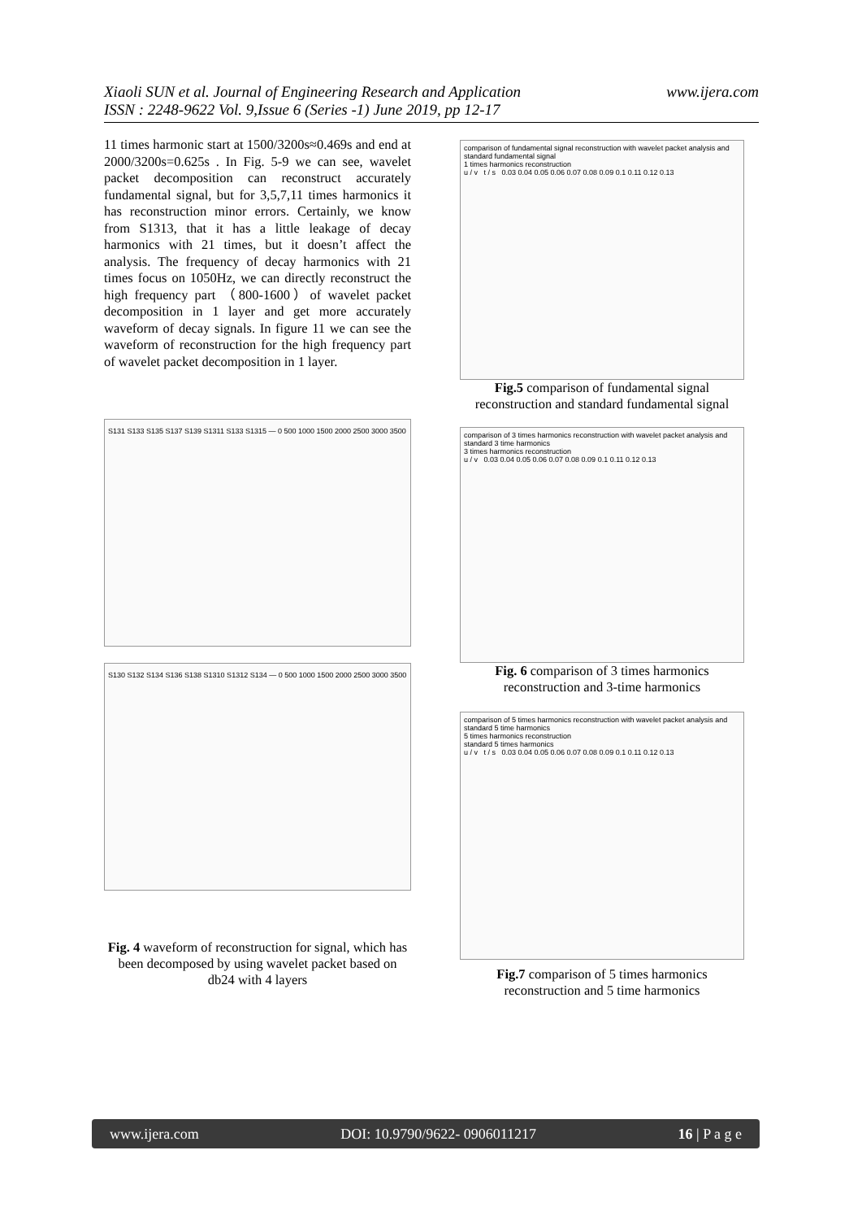Xiaoli SUN et al. Journal of Engineering Research and Application
ISSN : 2248-9622 Vol. 9,Issue 6 (Series -1) June 2019, pp 12-17
www.ijera.com
11 times harmonic start at 1500/3200s≈0.469s and end at 2000/3200s=0.625s . In Fig. 5-9 we can see, wavelet packet decomposition can reconstruct accurately fundamental signal, but for 3,5,7,11 times harmonics it has reconstruction minor errors. Certainly, we know from S1313, that it has a little leakage of decay harmonics with 21 times, but it doesn’t affect the analysis. The frequency of decay harmonics with 21 times focus on 1050Hz, we can directly reconstruct the high frequency part （800-1600）of wavelet packet decomposition in 1 layer and get more accurately waveform of decay signals. In figure 11 we can see the waveform of reconstruction for the high frequency part of wavelet packet decomposition in 1 layer.
S131 S133 S135 S137 S139 S1311 S133 S1315 — 0 500 1000 1500 2000 2500 3000 3500
S130 S132 S134 S136 S138 S1310 S1312 S134 — 0 500 1000 1500 2000 2500 3000 3500
Fig. 4 waveform of reconstruction for signal, which has been decomposed by using wavelet packet based on db24 with 4 layers
comparison of fundamental signal reconstruction with wavelet packet analysis and standard fundamental signal
1 times harmonics reconstruction
u / v t / s 0.03 0.04 0.05 0.06 0.07 0.08 0.09 0.1 0.11 0.12 0.13
Fig.5 comparison of fundamental signal reconstruction and standard fundamental signal
comparison of 3 times harmonics reconstruction with wavelet packet analysis and standard 3 time harmonics
3 times harmonics reconstruction
u / v 0.03 0.04 0.05 0.06 0.07 0.08 0.09 0.1 0.11 0.12 0.13
Fig. 6 comparison of 3 times harmonics reconstruction and 3-time harmonics
comparison of 5 times harmonics reconstruction with wavelet packet analysis and standard 5 time harmonics
5 times harmonics reconstruction
standard 5 times harmonics
u / v t / s 0.03 0.04 0.05 0.06 0.07 0.08 0.09 0.1 0.11 0.12 0.13
Fig.7 comparison of 5 times harmonics reconstruction and 5 time harmonics
www.ijera.com DOI: 10.9790/9622- 0906011217 16 | P a g e